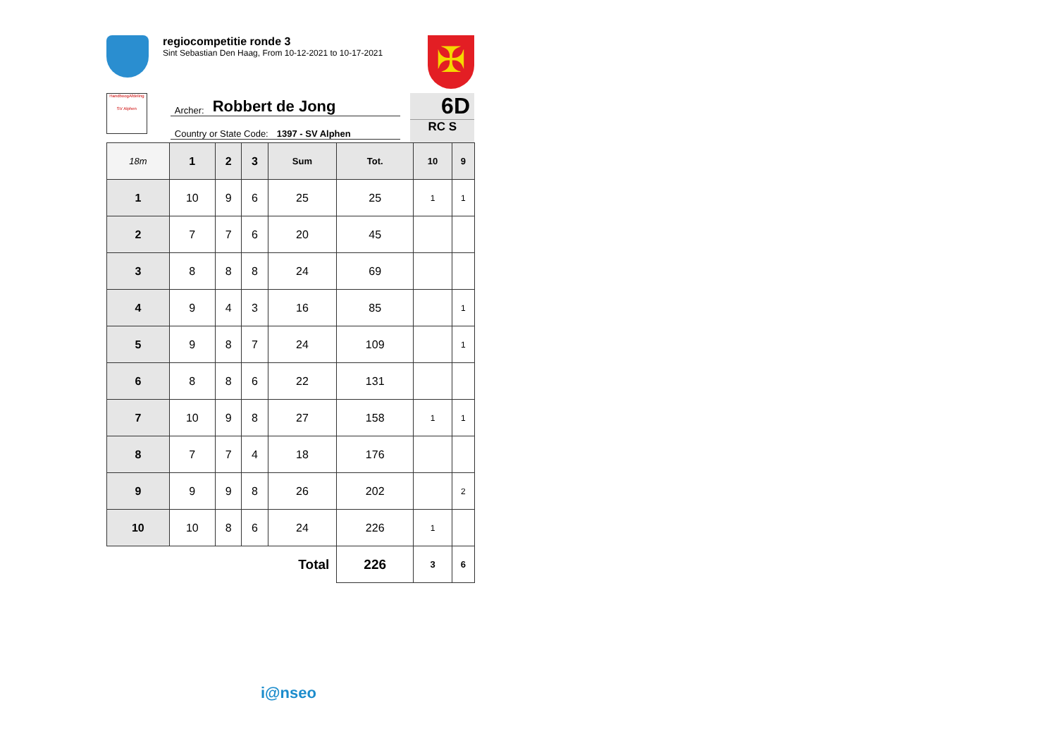regiocompetitie ronde 3
Sint Sebastian Den Haag, From 10-12-2021 to 10-17-2021
✠
HandboogAfdeling
SV Alphen
Archer: Robbert de Jong
Country or State Code: 1397 - SV Alphen
6D
RC S
| 18m | 1 | 2 | 3 | Sum | Tot. | 10 | 9 |
| --- | --- | --- | --- | --- | --- | --- | --- |
| 1 | 10 | 9 | 6 | 25 | 25 | 1 | 1 |
| 2 | 7 | 7 | 6 | 20 | 45 | | |
| 3 | 8 | 8 | 8 | 24 | 69 | | |
| 4 | 9 | 4 | 3 | 16 | 85 | | 1 |
| 5 | 9 | 8 | 7 | 24 | 109 | | 1 |
| 6 | 8 | 8 | 6 | 22 | 131 | | |
| 7 | 10 | 9 | 8 | 27 | 158 | 1 | 1 |
| 8 | 7 | 7 | 4 | 18 | 176 | | |
| 9 | 9 | 9 | 8 | 26 | 202 | | 2 |
| 10 | 10 | 8 | 6 | 24 | 226 | 1 | |
| Total | | | | | 226 | 3 | 6 |
i@nseo